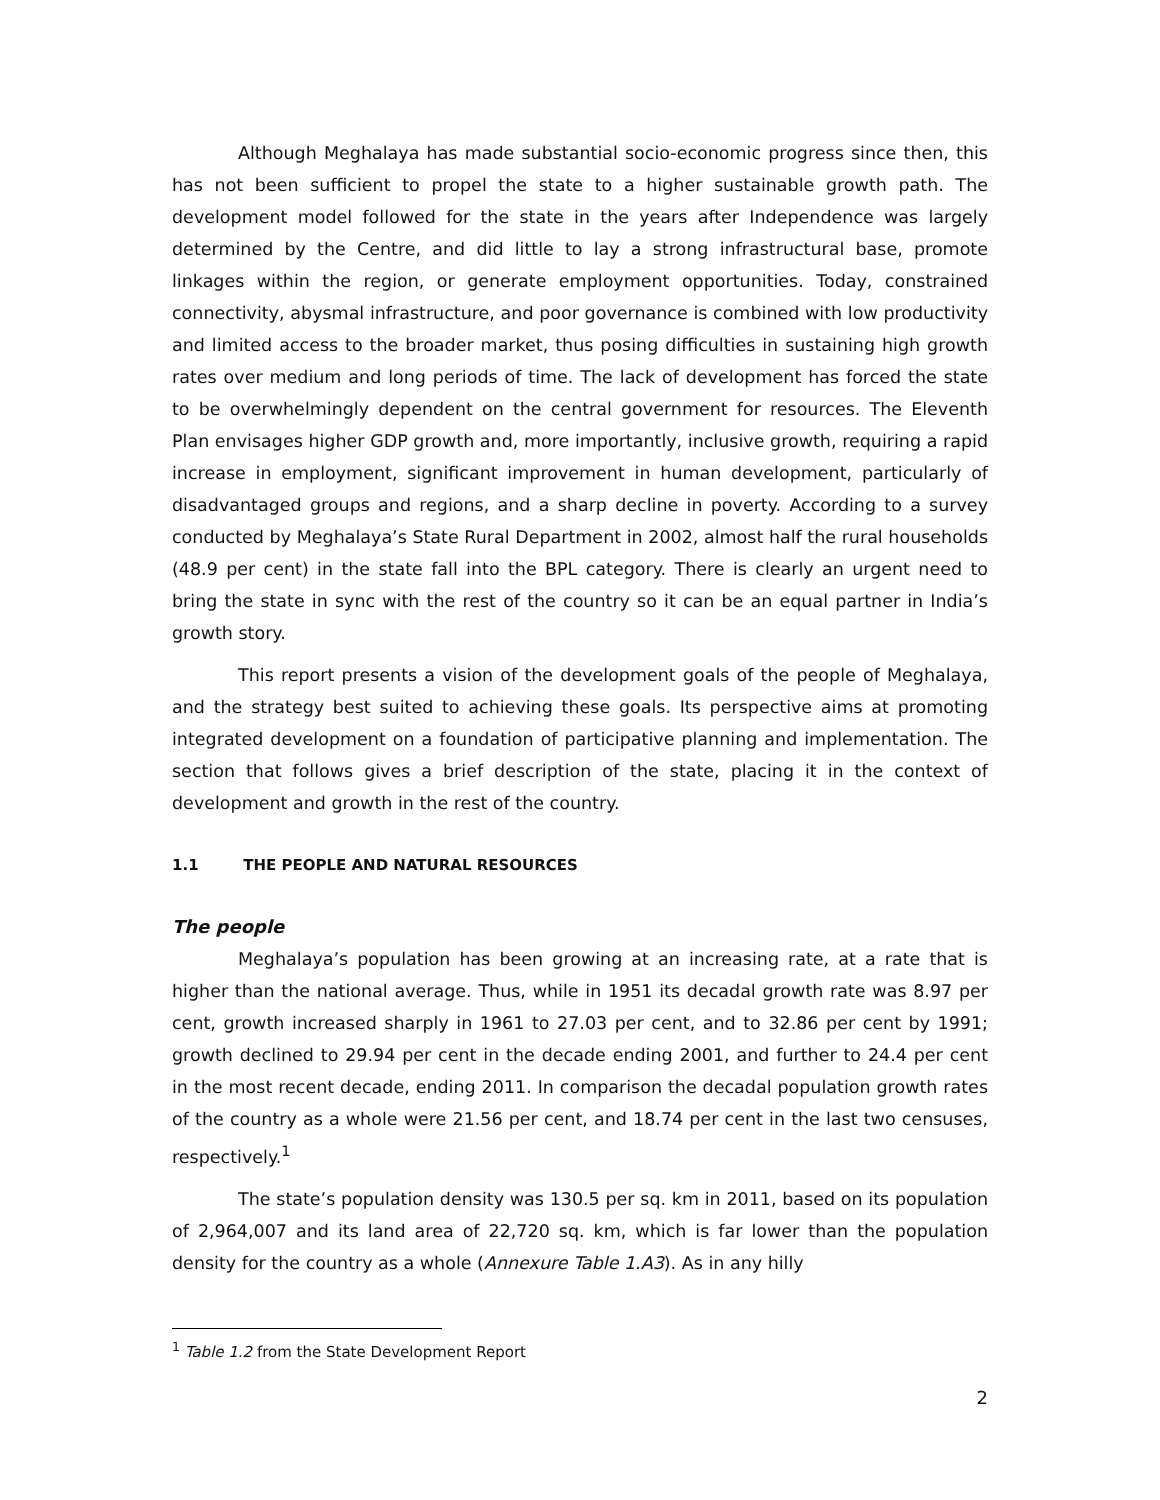Although Meghalaya has made substantial socio-economic progress since then, this has not been sufficient to propel the state to a higher sustainable growth path. The development model followed for the state in the years after Independence was largely determined by the Centre, and did little to lay a strong infrastructural base, promote linkages within the region, or generate employment opportunities. Today, constrained connectivity, abysmal infrastructure, and poor governance is combined with low productivity and limited access to the broader market, thus posing difficulties in sustaining high growth rates over medium and long periods of time. The lack of development has forced the state to be overwhelmingly dependent on the central government for resources. The Eleventh Plan envisages higher GDP growth and, more importantly, inclusive growth, requiring a rapid increase in employment, significant improvement in human development, particularly of disadvantaged groups and regions, and a sharp decline in poverty. According to a survey conducted by Meghalaya’s State Rural Department in 2002, almost half the rural households (48.9 per cent) in the state fall into the BPL category. There is clearly an urgent need to bring the state in sync with the rest of the country so it can be an equal partner in India’s growth story.
This report presents a vision of the development goals of the people of Meghalaya, and the strategy best suited to achieving these goals. Its perspective aims at promoting integrated development on a foundation of participative planning and implementation. The section that follows gives a brief description of the state, placing it in the context of development and growth in the rest of the country.
1.1 THE PEOPLE AND NATURAL RESOURCES
The people
Meghalaya’s population has been growing at an increasing rate, at a rate that is higher than the national average. Thus, while in 1951 its decadal growth rate was 8.97 per cent, growth increased sharply in 1961 to 27.03 per cent, and to 32.86 per cent by 1991; growth declined to 29.94 per cent in the decade ending 2001, and further to 24.4 per cent in the most recent decade, ending 2011. In comparison the decadal population growth rates of the country as a whole were 21.56 per cent, and 18.74 per cent in the last two censuses, respectively.<sup>1</sup>
The state’s population density was 130.5 per sq. km in 2011, based on its population of 2,964,007 and its land area of 22,720 sq. km, which is far lower than the population density for the country as a whole (Annexure Table 1.A3). As in any hilly
<sup>1</sup> Table 1.2 from the State Development Report
2